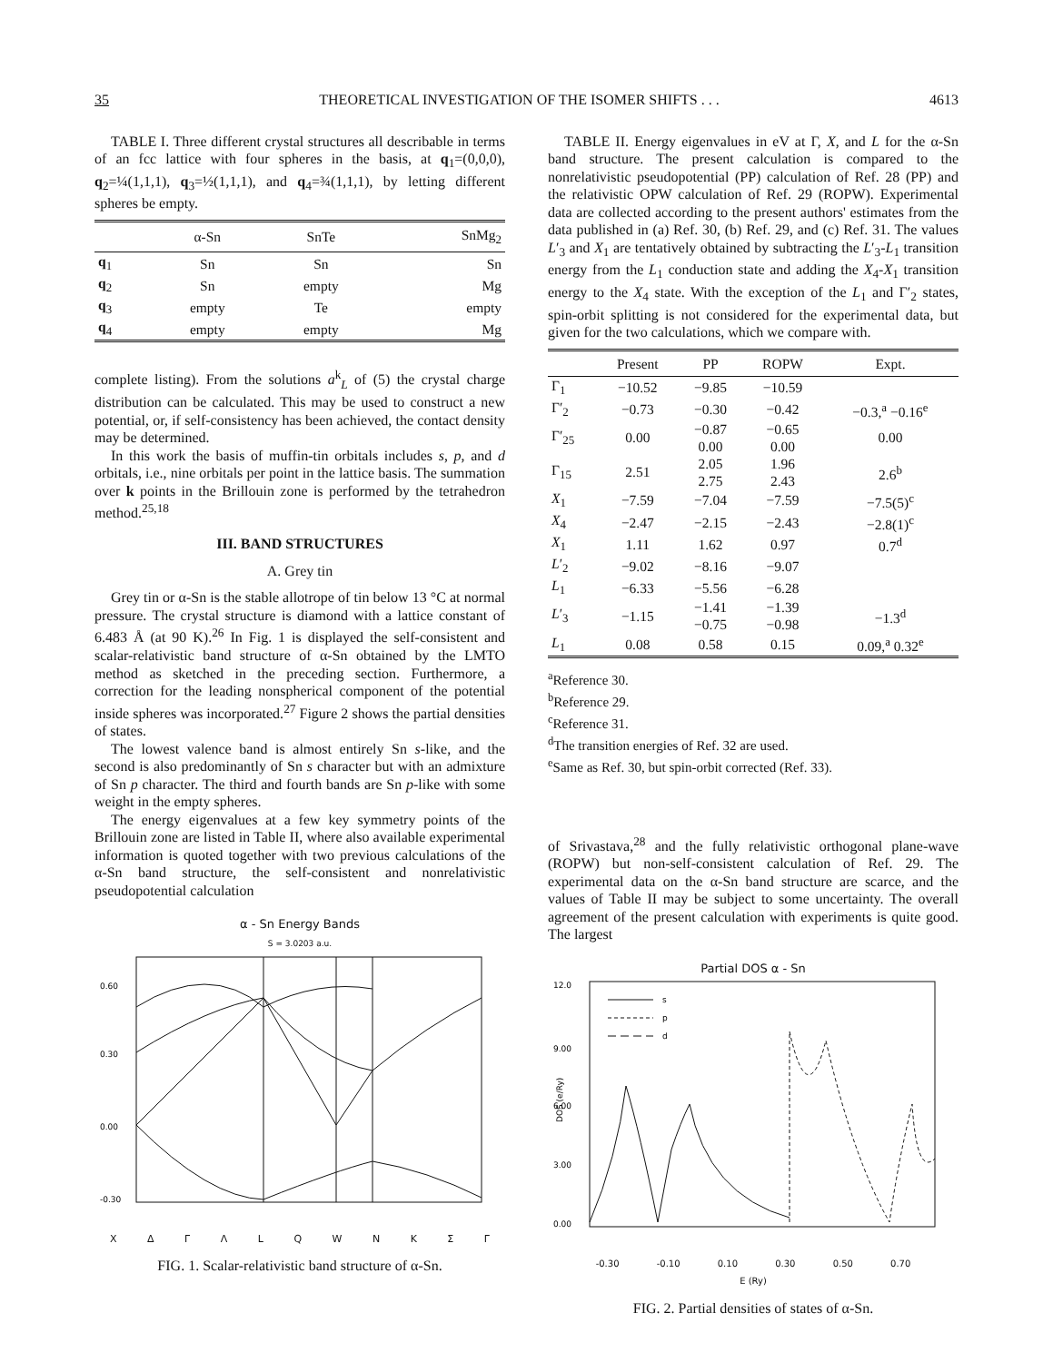35 THEORETICAL INVESTIGATION OF THE ISOMER SHIFTS . . . 4613
TABLE I. Three different crystal structures all describable in terms of an fcc lattice with four spheres in the basis, at q<sub>1</sub>=(0,0,0), q<sub>2</sub>=¼(1,1,1), q<sub>3</sub>=½(1,1,1), and q<sub>4</sub>=¾(1,1,1), by letting different spheres be empty.
| | α-Sn | SnTe | SnMg<sub>2</sub> |
| --- | --- | --- | --- |
| q<sub>1</sub> | Sn | Sn | Sn |
| q<sub>2</sub> | Sn | empty | Mg |
| q<sub>3</sub> | empty | Te | empty |
| q<sub>4</sub> | empty | empty | Mg |
complete listing). From the solutions a<sup>k</sup><sub>L</sub> of (5) the crystal charge distribution can be calculated. This may be used to construct a new potential, or, if self-consistency has been achieved, the contact density may be determined.
In this work the basis of muffin-tin orbitals includes s, p, and d orbitals, i.e., nine orbitals per point in the lattice basis. The summation over k points in the Brillouin zone is performed by the tetrahedron method.<sup>25,18</sup>
III. BAND STRUCTURES
A. Grey tin
Grey tin or α-Sn is the stable allotrope of tin below 13 °C at normal pressure. The crystal structure is diamond with a lattice constant of 6.483 Å (at 90 K).<sup>26</sup> In Fig. 1 is displayed the self-consistent and scalar-relativistic band structure of α-Sn obtained by the LMTO method as sketched in the preceding section. Furthermore, a correction for the leading nonspherical component of the potential inside spheres was incorporated.<sup>27</sup> Figure 2 shows the partial densities of states.
The lowest valence band is almost entirely Sn s-like, and the second is also predominantly of Sn s character but with an admixture of Sn p character. The third and fourth bands are Sn p-like with some weight in the empty spheres.
The energy eigenvalues at a few key symmetry points of the Brillouin zone are listed in Table II, where also available experimental information is quoted together with two previous calculations of the α-Sn band structure, the self-consistent and nonrelativistic pseudopotential calculation
α - Sn Energy Bands
S = 3.0203 a.u.
0.60
0.30
0.00
-0.30
X Δ Γ Λ L Q W N K Σ Γ
FIG. 1. Scalar-relativistic band structure of α-Sn.
TABLE II. Energy eigenvalues in eV at Γ, X, and L for the α-Sn band structure. The present calculation is compared to the nonrelativistic pseudopotential (PP) calculation of Ref. 28 (PP) and the relativistic OPW calculation of Ref. 29 (ROPW). Experimental data are collected according to the present authors' estimates from the data published in (a) Ref. 30, (b) Ref. 29, and (c) Ref. 31. The values L′<sub>3</sub> and X<sub>1</sub> are tentatively obtained by subtracting the L′<sub>3</sub>-L<sub>1</sub> transition energy from the L<sub>1</sub> conduction state and adding the X<sub>4</sub>-X<sub>1</sub> transition energy to the X<sub>4</sub> state. With the exception of the L<sub>1</sub> and Γ′<sub>2</sub> states, spin-orbit splitting is not considered for the experimental data, but given for the two calculations, which we compare with.
| | Present | PP | ROPW | Expt. |
| --- | --- | --- | --- | --- |
| Γ<sub>1</sub> | −10.52 | −9.85 | −10.59 | |
| Γ′<sub>2</sub> | −0.73 | −0.30 | −0.42 | −0.3,<sup>a</sup> −0.16<sup>e</sup> |
| Γ′<sub>25</sub> | 0.00 | −0.87 0.00 | −0.65 0.00 | 0.00 |
| Γ<sub>15</sub> | 2.51 | 2.05 2.75 | 1.96 2.43 | 2.6<sup>b</sup> |
| X<sub>1</sub> | −7.59 | −7.04 | −7.59 | −7.5(5)<sup>c</sup> |
| X<sub>4</sub> | −2.47 | −2.15 | −2.43 | −2.8(1)<sup>c</sup> |
| X<sub>1</sub> | 1.11 | 1.62 | 0.97 | 0.7<sup>d</sup> |
| L ′<sub>2</sub> | −9.02 | −8.16 | −9.07 | |
| L<sub>1</sub> | −6.33 | −5.56 | −6.28 | |
| L ′<sub>3</sub> | −1.15 | −1.41 −0.75 | −1.39 −0.98 | −1.3<sup>d</sup> |
| L<sub>1</sub> | 0.08 | 0.58 | 0.15 | 0.09,<sup>a</sup> 0.32<sup>e</sup> |
<sup>a</sup> Reference 30.
<sup>b</sup> Reference 29.
<sup>c</sup> Reference 31.
<sup>d</sup> The transition energies of Ref. 32 are used.
<sup>e</sup> Same as Ref. 30, but spin-orbit corrected (Ref. 33).
of Srivastava,<sup>28</sup> and the fully relativistic orthogonal plane-wave (ROPW) but non-self-consistent calculation of Ref. 29. The experimental data on the α-Sn band structure are scarce, and the values of Table II may be subject to some uncertainty. The overall agreement of the present calculation with experiments is quite good. The largest
Partial DOS α - Sn
12.0
9.00
6.00
3.00
0.00
DOS (e/Ry)
s
p
d
-0.30 -0.10 0.10 0.30 0.50 0.70
E (Ry)
FIG. 2. Partial densities of states of α-Sn.